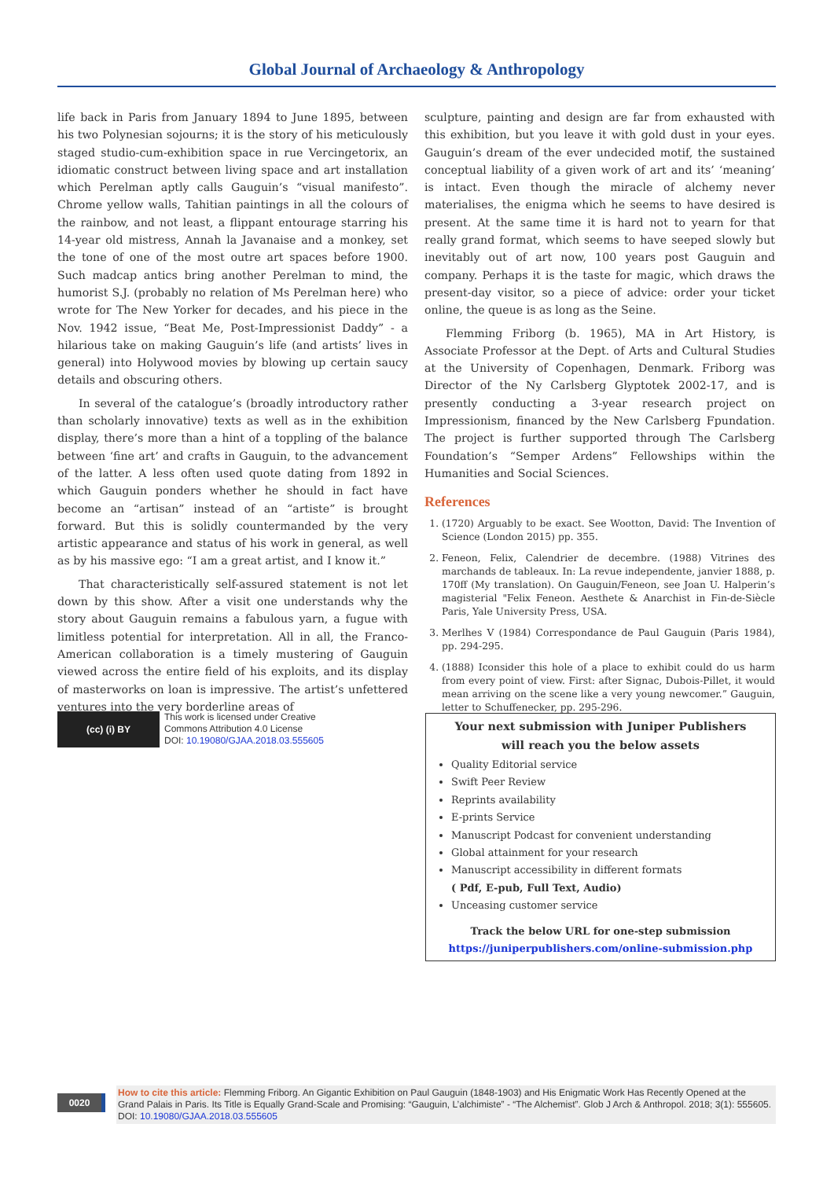Global Journal of Archaeology & Anthropology
life back in Paris from January 1894 to June 1895, between his two Polynesian sojourns; it is the story of his meticulously staged studio-cum-exhibition space in rue Vercingetorix, an idiomatic construct between living space and art installation which Perelman aptly calls Gauguin’s “visual manifesto”. Chrome yellow walls, Tahitian paintings in all the colours of the rainbow, and not least, a flippant entourage starring his 14-year old mistress, Annah la Javanaise and a monkey, set the tone of one of the most outre art spaces before 1900. Such madcap antics bring another Perelman to mind, the humorist S.J. (probably no relation of Ms Perelman here) who wrote for The New Yorker for decades, and his piece in the Nov. 1942 issue, “Beat Me, Post-Impressionist Daddy” - a hilarious take on making Gauguin’s life (and artists’ lives in general) into Holywood movies by blowing up certain saucy details and obscuring others.
In several of the catalogue’s (broadly introductory rather than scholarly innovative) texts as well as in the exhibition display, there’s more than a hint of a toppling of the balance between ‘fine art’ and crafts in Gauguin, to the advancement of the latter. A less often used quote dating from 1892 in which Gauguin ponders whether he should in fact have become an “artisan” instead of an “artiste” is brought forward. But this is solidly countermanded by the very artistic appearance and status of his work in general, as well as by his massive ego: “I am a great artist, and I know it.”
That characteristically self-assured statement is not let down by this show. After a visit one understands why the story about Gauguin remains a fabulous yarn, a fugue with limitless potential for interpretation. All in all, the Franco-American collaboration is a timely mustering of Gauguin viewed across the entire field of his exploits, and its display of masterworks on loan is impressive. The artist’s unfettered ventures into the very borderline areas of
sculpture, painting and design are far from exhausted with this exhibition, but you leave it with gold dust in your eyes. Gauguin’s dream of the ever undecided motif, the sustained conceptual liability of a given work of art and its’ ‘meaning’ is intact. Even though the miracle of alchemy never materialises, the enigma which he seems to have desired is present. At the same time it is hard not to yearn for that really grand format, which seems to have seeped slowly but inevitably out of art now, 100 years post Gauguin and company. Perhaps it is the taste for magic, which draws the present-day visitor, so a piece of advice: order your ticket online, the queue is as long as the Seine.
Flemming Friborg (b. 1965), MA in Art History, is Associate Professor at the Dept. of Arts and Cultural Studies at the University of Copenhagen, Denmark. Friborg was Director of the Ny Carlsberg Glyptotek 2002-17, and is presently conducting a 3-year research project on Impressionism, financed by the New Carlsberg Fpundation. The project is further supported through The Carlsberg Foundation’s “Semper Ardens” Fellowships within the Humanities and Social Sciences.
References
1. (1720) Arguably to be exact. See Wootton, David: The Invention of Science (London 2015) pp. 355.
2. Feneon, Felix, Calendrier de decembre. (1988) Vitrines des marchands de tableaux. In: La revue independente, janvier 1888, p. 170ff (My translation). On Gauguin/Feneon, see Joan U. Halperin’s magisterial "Felix Feneon. Aesthete & Anarchist in Fin-de-Siècle Paris, Yale University Press, USA.
3. Merlhes V (1984) Correspondance de Paul Gauguin (Paris 1984), pp. 294-295.
4. (1888) Iconsider this hole of a place to exhibit could do us harm from every point of view. First: after Signac, Dubois-Pillet, it would mean arriving on the scene like a very young newcomer.” Gauguin, letter to Schuffenecker, pp. 295-296.
(cc) (i) BY
This work is licensed under Creative
Commons Attribution 4.0 License
DOI: 10.19080/GJAA.2018.03.555605
Your next submission with Juniper Publishers
will reach you the below assets
Quality Editorial service
Swift Peer Review
Reprints availability
E-prints Service
Manuscript Podcast for convenient understanding
Global attainment for your research
Manuscript accessibility in different formats
( Pdf, E-pub, Full Text, Audio)
Unceasing customer service
Track the below URL for one-step submission
https://juniperpublishers.com/online-submission.php
0020
How to cite this article: Flemming Friborg. An Gigantic Exhibition on Paul Gauguin (1848-1903) and His Enigmatic Work Has Recently Opened at the Grand Palais in Paris. Its Title is Equally Grand-Scale and Promising: “Gauguin, L’alchimiste” - “The Alchemist”. Glob J Arch & Anthropol. 2018; 3(1): 555605. DOI: 10.19080/GJAA.2018.03.555605